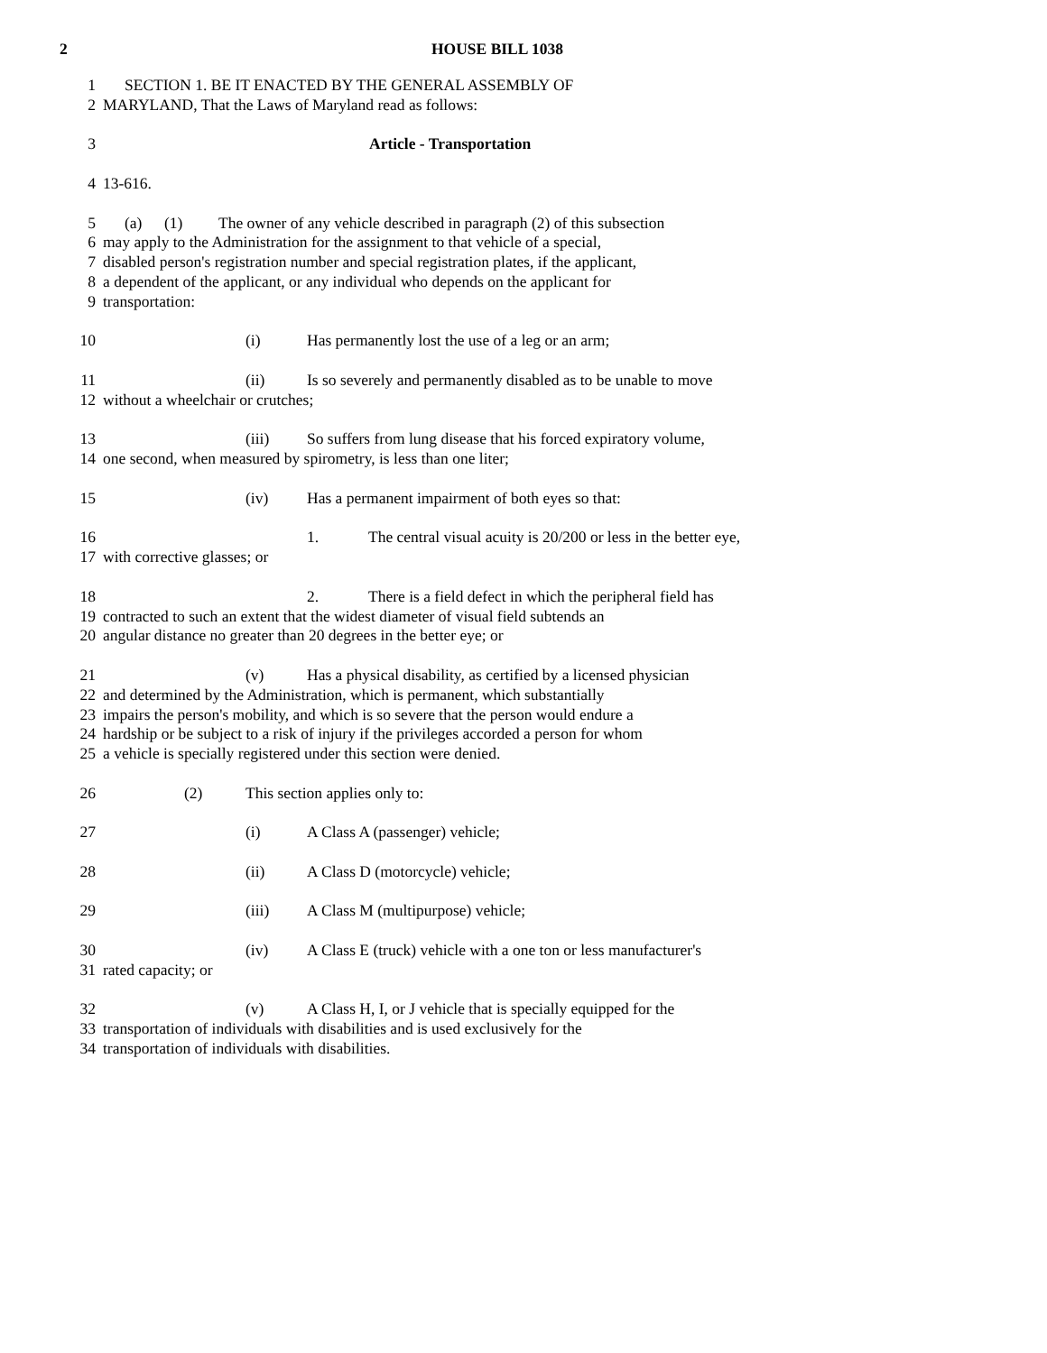2 HOUSE BILL 1038
1 SECTION 1. BE IT ENACTED BY THE GENERAL ASSEMBLY OF
2 MARYLAND, That the Laws of Maryland read as follows:
3 Article - Transportation
4 13-616.
5 (a) (1) The owner of any vehicle described in paragraph (2) of this subsection
6 may apply to the Administration for the assignment to that vehicle of a special,
7 disabled person's registration number and special registration plates, if the applicant,
8 a dependent of the applicant, or any individual who depends on the applicant for
9 transportation:
10 (i) Has permanently lost the use of a leg or an arm;
11 (ii) Is so severely and permanently disabled as to be unable to move
12 without a wheelchair or crutches;
13 (iii) So suffers from lung disease that his forced expiratory volume,
14 one second, when measured by spirometry, is less than one liter;
15 (iv) Has a permanent impairment of both eyes so that:
16 1. The central visual acuity is 20/200 or less in the better eye,
17 with corrective glasses; or
18 2. There is a field defect in which the peripheral field has
19 contracted to such an extent that the widest diameter of visual field subtends an
20 angular distance no greater than 20 degrees in the better eye; or
21 (v) Has a physical disability, as certified by a licensed physician
22 and determined by the Administration, which is permanent, which substantially
23 impairs the person's mobility, and which is so severe that the person would endure a
24 hardship or be subject to a risk of injury if the privileges accorded a person for whom
25 a vehicle is specially registered under this section were denied.
26 (2) This section applies only to:
27 (i) A Class A (passenger) vehicle;
28 (ii) A Class D (motorcycle) vehicle;
29 (iii) A Class M (multipurpose) vehicle;
30 (iv) A Class E (truck) vehicle with a one ton or less manufacturer's
31 rated capacity; or
32 (v) A Class H, I, or J vehicle that is specially equipped for the
33 transportation of individuals with disabilities and is used exclusively for the
34 transportation of individuals with disabilities.